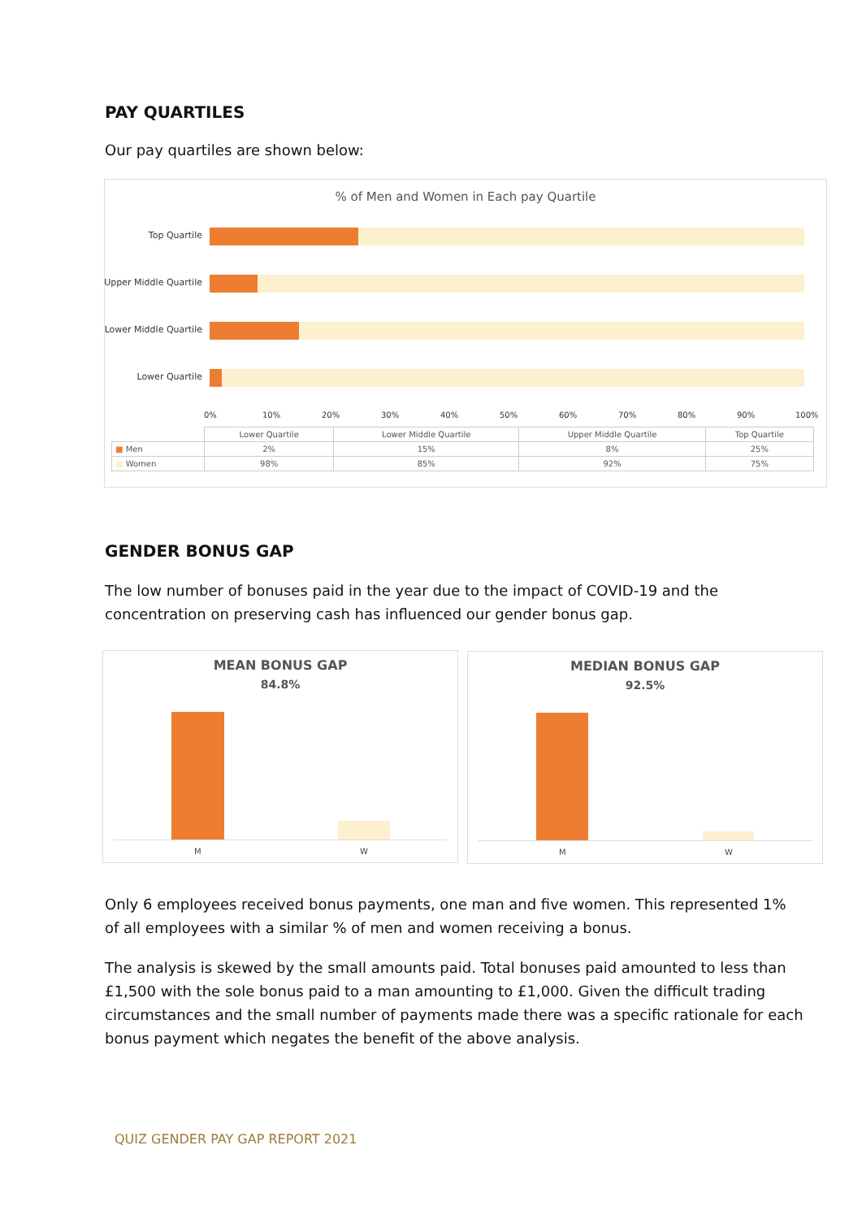PAY QUARTILES
Our pay quartiles are shown below:
% of Men and Women in Each pay Quartile
Top Quartile
Upper Middle Quartile
Lower Middle Quartile
Lower Quartile
0% 10% 20% 30% 40% 50% 60% 70% 80% 90% 100%
| | Lower Quartile | Lower Middle Quartile | Upper Middle Quartile | Top Quartile |
| --- | --- | --- | --- | --- |
| ■ Men | 2% | 15% | 8% | 25% |
| ■ Women | 98% | 85% | 92% | 75% |
GENDER BONUS GAP
The low number of bonuses paid in the year due to the impact of COVID-19 and the concentration on preserving cash has influenced our gender bonus gap.
MEAN BONUS GAP
84.8%
M W
MEDIAN BONUS GAP
92.5%
M W
Only 6 employees received bonus payments, one man and five women. This represented 1% of all employees with a similar % of men and women receiving a bonus.
The analysis is skewed by the small amounts paid. Total bonuses paid amounted to less than £1,500 with the sole bonus paid to a man amounting to £1,000. Given the difficult trading circumstances and the small number of payments made there was a specific rationale for each bonus payment which negates the benefit of the above analysis.
QUIZ GENDER PAY GAP REPORT 2021